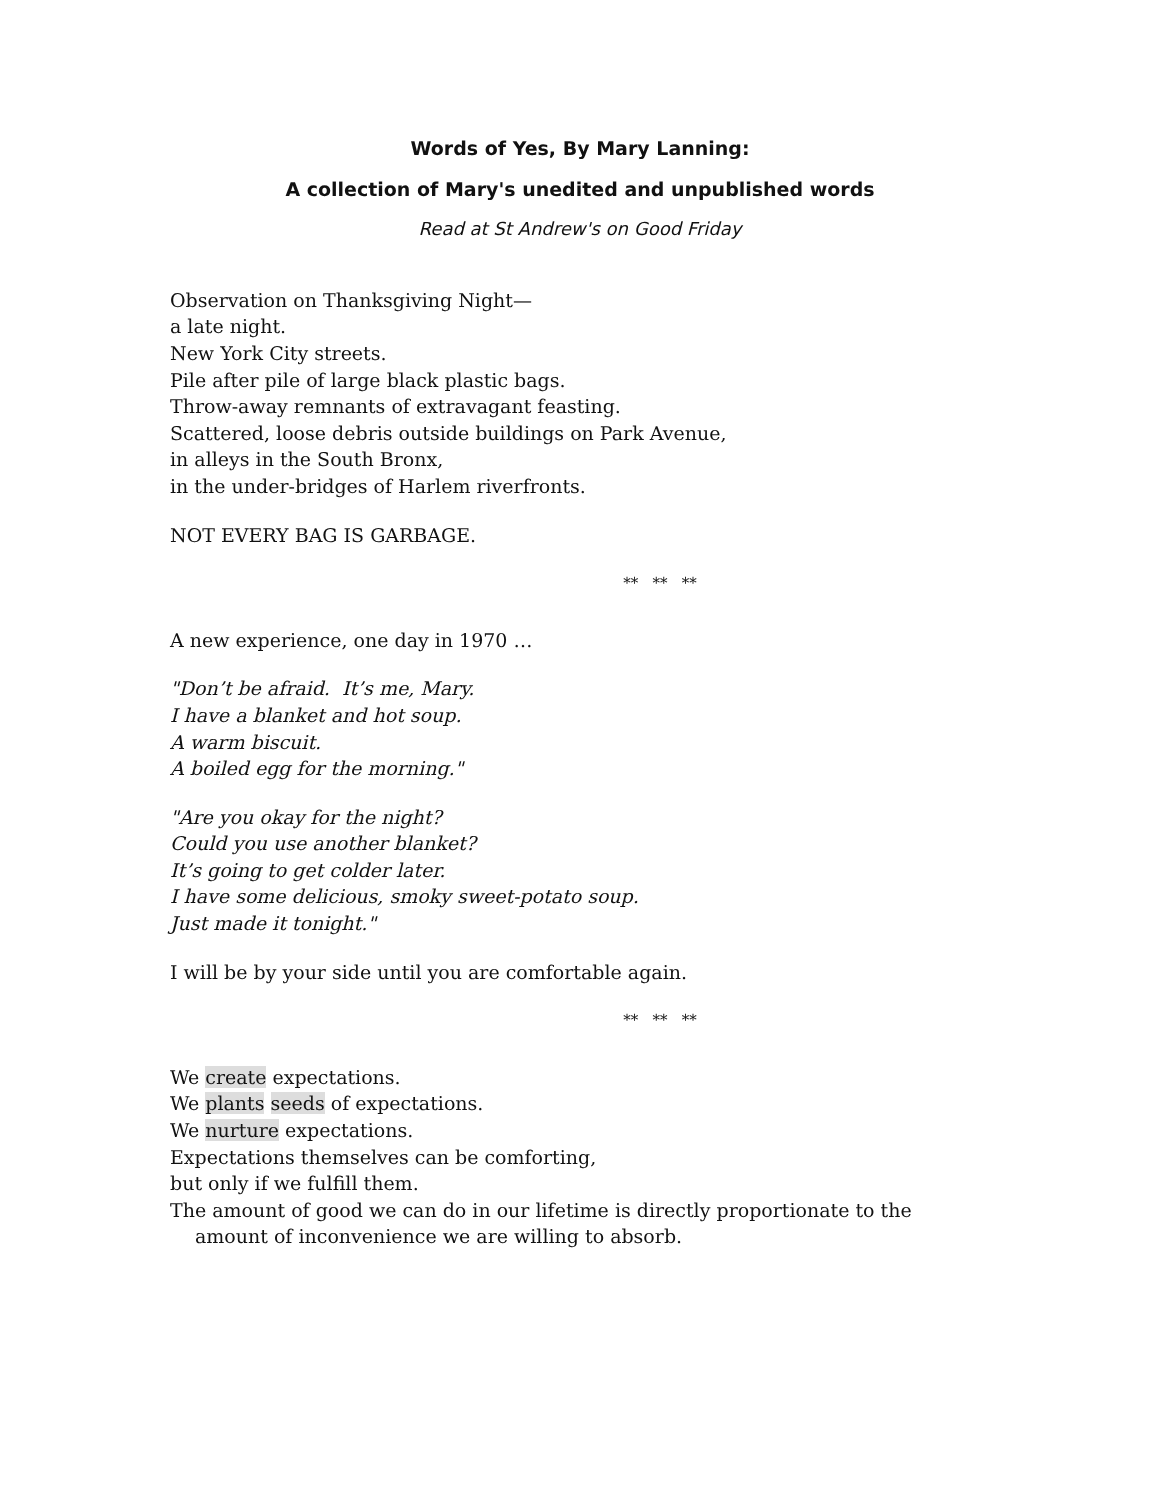Words of Yes, By Mary Lanning:
A collection of Mary's unedited and unpublished words
Read at St Andrew's on Good Friday
Observation on Thanksgiving Night—
a late night.
New York City streets.
Pile after pile of large black plastic bags.
Throw-away remnants of extravagant feasting.
Scattered, loose debris outside buildings on Park Avenue,
in alleys in the South Bronx,
in the under-bridges of Harlem riverfronts.
NOT EVERY BAG IS GARBAGE.
** ** **
A new experience, one day in 1970 …
"Don’t be afraid. It’s me, Mary.
I have a blanket and hot soup.
A warm biscuit.
A boiled egg for the morning."
"Are you okay for the night?
Could you use another blanket?
It’s going to get colder later.
I have some delicious, smoky sweet-potato soup.
Just made it tonight."
I will be by your side until you are comfortable again.
** ** **
We create expectations.
We plants seeds of expectations.
We nurture expectations.
Expectations themselves can be comforting,
but only if we fulfill them.
The amount of good we can do in our lifetime is directly proportionate to the amount of inconvenience we are willing to absorb.